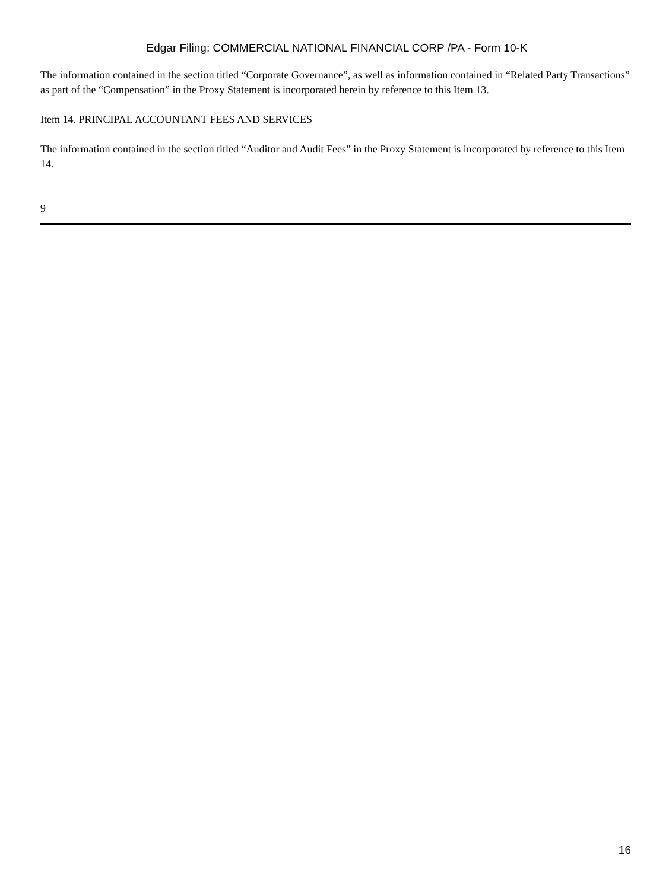Edgar Filing: COMMERCIAL NATIONAL FINANCIAL CORP /PA - Form 10-K
The information contained in the section titled “Corporate Governance”, as well as information contained in “Related Party Transactions” as part of the “Compensation” in the Proxy Statement is incorporated herein by reference to this Item 13.
Item 14. PRINCIPAL ACCOUNTANT FEES AND SERVICES
The information contained in the section titled “Auditor and Audit Fees” in the Proxy Statement is incorporated by reference to this Item 14.
9
16